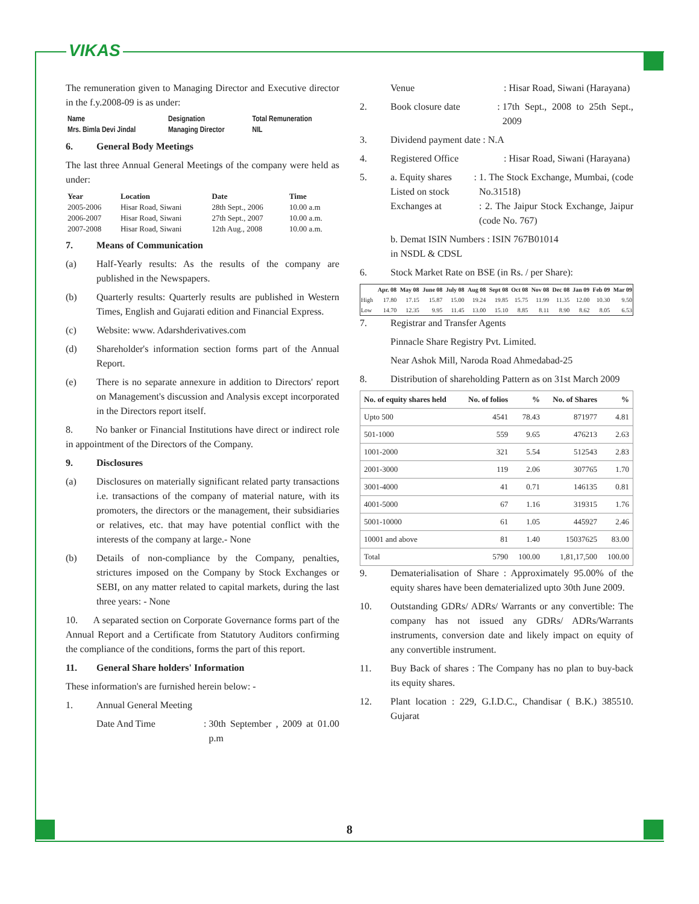VIKAS
The remuneration given to Managing Director and Executive director in the f.y.2008-09 is as under:
| Name | Designation | Total Remuneration |
| --- | --- | --- |
| Mrs. Bimla Devi Jindal | Managing Director | NIL |
6. General Body Meetings
The last three Annual General Meetings of the company were held as under:
| Year | Location | Date | Time |
| --- | --- | --- | --- |
| 2005-2006 | Hisar Road, Siwani | 28th Sept., 2006 | 10.00 a.m |
| 2006-2007 | Hisar Road, Siwani | 27th Sept., 2007 | 10.00 a.m. |
| 2007-2008 | Hisar Road, Siwani | 12th Aug., 2008 | 10.00 a.m. |
7. Means of Communication
(a) Half-Yearly results: As the results of the company are published in the Newspapers.
(b) Quarterly results: Quarterly results are published in Western Times, English and Gujarati edition and Financial Express.
(c) Website: www. Adarshderivatives.com
(d) Shareholder's information section forms part of the Annual Report.
(e) There is no separate annexure in addition to Directors' report on Management's discussion and Analysis except incorporated in the Directors report itself.
8. No banker or Financial Institutions have direct or indirect role in appointment of the Directors of the Company.
9. Disclosures
(a) Disclosures on materially significant related party transactions i.e. transactions of the company of material nature, with its promoters, the directors or the management, their subsidiaries or relatives, etc. that may have potential conflict with the interests of the company at large.- None
(b) Details of non-compliance by the Company, penalties, strictures imposed on the Company by Stock Exchanges or SEBI, on any matter related to capital markets, during the last three years: - None
10. A separated section on Corporate Governance forms part of the Annual Report and a Certificate from Statutory Auditors confirming the compliance of the conditions, forms the part of this report.
11. General Share holders' Information
These information's are furnished herein below: -
1. Annual General Meeting
Date And Time: 30th September , 2009 at 01.00 p.m
Venue: Hisar Road, Siwani (Harayana)
2. Book closure date: 17th Sept., 2008 to 25th Sept., 2009
3. Dividend payment date : N.A
4. Registered Office: Hisar Road, Siwani (Harayana)
5. a. Equity shares Listed on stock Exchanges at: 1. The Stock Exchange, Mumbai, (code No.31518)
: 2. The Jaipur Stock Exchange, Jaipur (code No. 767)
b. Demat ISIN Numbers : ISIN 767B01014
in NSDL & CDSL
6. Stock Market Rate on BSE (in Rs. / per Share):
| | Apr. 08 | May 08 | June 08 | July 08 | Aug 08 | Sept 08 | Oct 08 | Nov 08 | Dec 08 | Jan 09 | Feb 09 | Mar 09 |
| --- | --- | --- | --- | --- | --- | --- | --- | --- | --- | --- | --- | --- |
| High | 17.80 | 17.15 | 15.87 | 15.00 | 19.24 | 19.85 | 15.75 | 11.99 | 11.35 | 12.00 | 10.30 | 9.50 |
| Low | 14.70 | 12.35 | 9.95 | 11.45 | 13.00 | 15.10 | 8.85 | 8.11 | 8.90 | 8.62 | 8.05 | 6.53 |
7. Registrar and Transfer Agents
Pinnacle Share Registry Pvt. Limited.
Near Ashok Mill, Naroda Road Ahmedabad-25
8. Distribution of shareholding Pattern as on 31st March 2009
| No. of equity shares held | No. of folios | % | No. of Shares | % |
| --- | --- | --- | --- | --- |
| Upto 500 | 4541 | 78.43 | 871977 | 4.81 |
| 501-1000 | 559 | 9.65 | 476213 | 2.63 |
| 1001-2000 | 321 | 5.54 | 512543 | 2.83 |
| 2001-3000 | 119 | 2.06 | 307765 | 1.70 |
| 3001-4000 | 41 | 0.71 | 146135 | 0.81 |
| 4001-5000 | 67 | 1.16 | 319315 | 1.76 |
| 5001-10000 | 61 | 1.05 | 445927 | 2.46 |
| 10001 and above | 81 | 1.40 | 15037625 | 83.00 |
| Total | 5790 | 100.00 | 1,81,17,500 | 100.00 |
9. Dematerialisation of Share : Approximately 95.00% of the equity shares have been dematerialized upto 30th June 2009.
10. Outstanding GDRs/ ADRs/ Warrants or any convertible: The company has not issued any GDRs/ ADRs/Warrants instruments, conversion date and likely impact on equity of any convertible instrument.
11. Buy Back of shares : The Company has no plan to buy-back its equity shares.
12. Plant location : 229, G.I.D.C., Chandisar ( B.K.) 385510. Gujarat
8